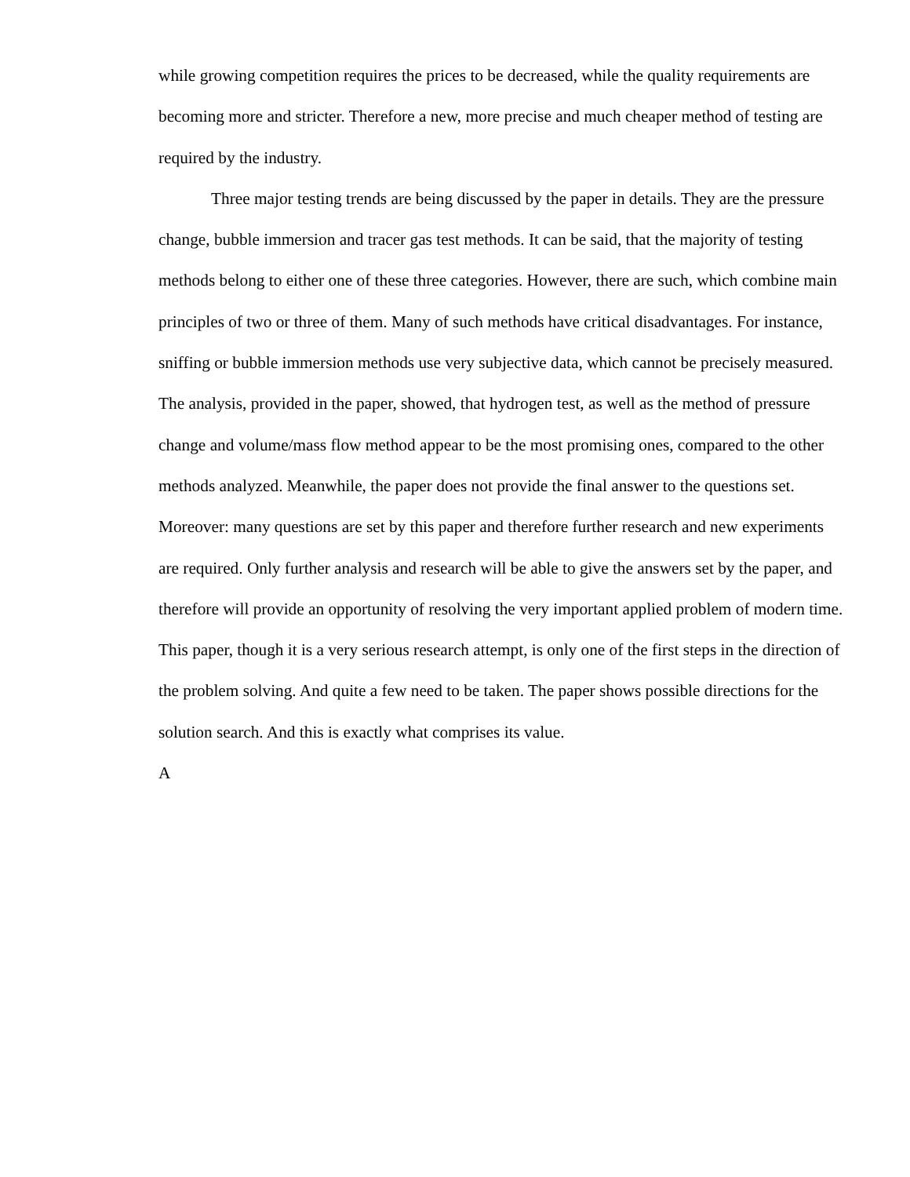while growing competition requires the prices to be decreased, while the quality requirements are becoming more and stricter. Therefore a new, more precise and much cheaper method of testing are required by the industry.
Three major testing trends are being discussed by the paper in details. They are the pressure change, bubble immersion and tracer gas test methods. It can be said, that the majority of testing methods belong to either one of these three categories. However, there are such, which combine main principles of two or three of them. Many of such methods have critical disadvantages. For instance, sniffing or bubble immersion methods use very subjective data, which cannot be precisely measured. The analysis, provided in the paper, showed, that hydrogen test, as well as the method of pressure change and volume/mass flow method appear to be the most promising ones, compared to the other methods analyzed. Meanwhile, the paper does not provide the final answer to the questions set. Moreover: many questions are set by this paper and therefore further research and new experiments are required. Only further analysis and research will be able to give the answers set by the paper, and therefore will provide an opportunity of resolving the very important applied problem of modern time. This paper, though it is a very serious research attempt, is only one of the first steps in the direction of the problem solving. And quite a few need to be taken. The paper shows possible directions for the solution search. And this is exactly what comprises its value.
A